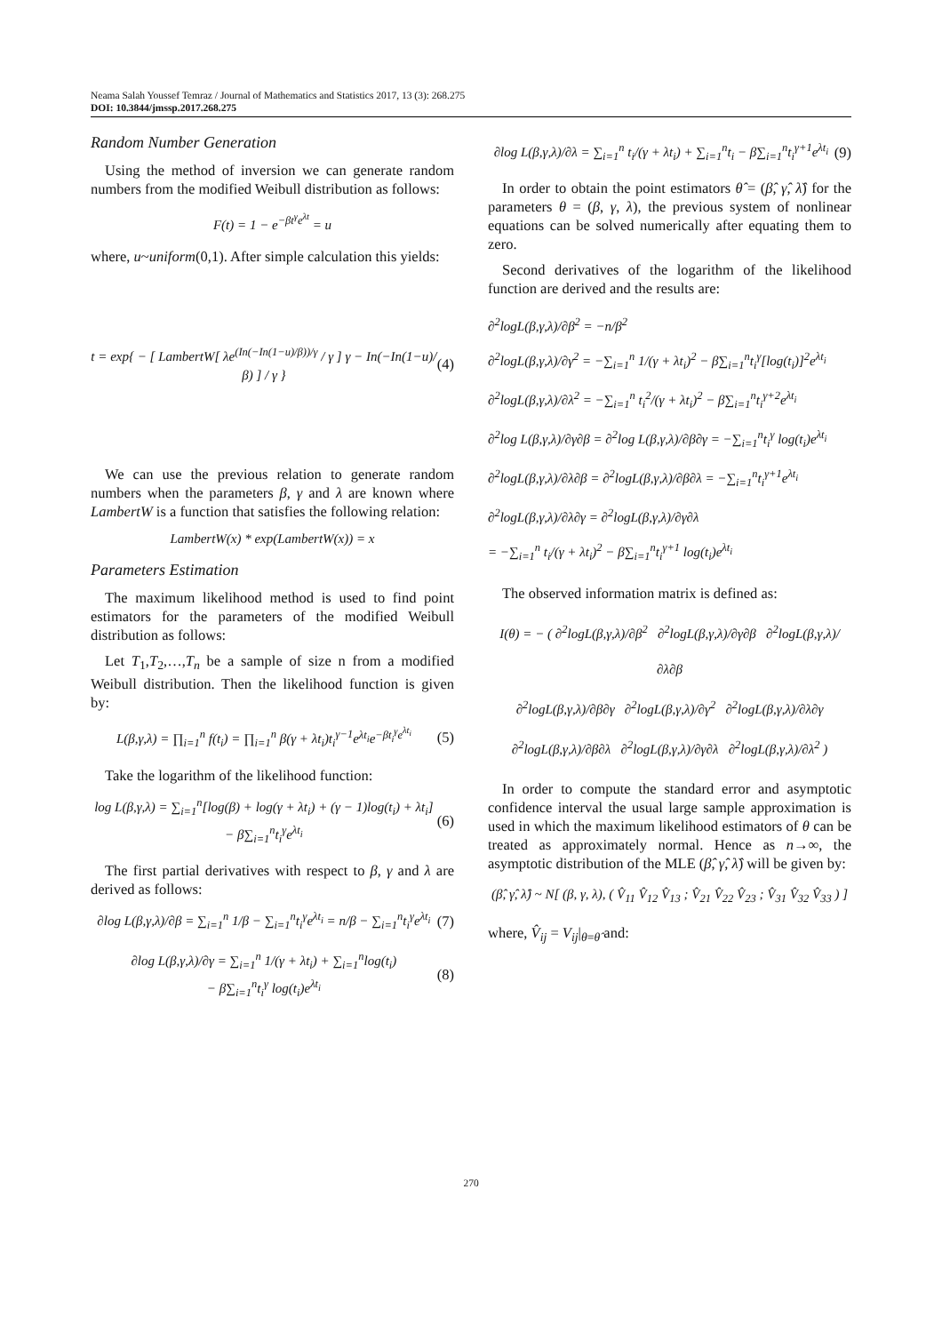Neama Salah Youssef Temraz / Journal of Mathematics and Statistics 2017, 13 (3): 268.275
DOI: 10.3844/jmssp.2017.268.275
Random Number Generation
Using the method of inversion we can generate random numbers from the modified Weibull distribution as follows:
F(t) = 1 − e<sup>−βt<sup>γ</sup>e<sup>λt</sup></sup> = u
where, u~uniform(0,1). After simple calculation this yields:
t = exp{ − [ LambertW[ λe<sup>(In(−In(1−u)/β))/γ</sup> / γ ] γ − In(−In(1−u)/β) ] / γ } (4)
We can use the previous relation to generate random numbers when the parameters β, γ and λ are known where LambertW is a function that satisfies the following relation:
LambertW(x) * exp(LambertW(x)) = x
Parameters Estimation
The maximum likelihood method is used to find point estimators for the parameters of the modified Weibull distribution as follows:
Let T<sub>1</sub>,T<sub>2</sub>,…,T<sub>n</sub> be a sample of size n from a modified Weibull distribution. Then the likelihood function is given by:
L(β,γ,λ) = ∏<sub>i=1</sub><sup>n</sup> f(t<sub>i</sub>) = ∏<sub>i=1</sub><sup>n</sup> β(γ + λt<sub>i</sub>)t<sub>i</sub><sup>γ−1</sup>e<sup>λt<sub>i</sub></sup>e<sup>−βt<sub>i</sub><sup>γ</sup>e<sup>λt<sub>i</sub></sup></sup> (5)
Take the logarithm of the likelihood function:
log L(β,γ,λ) = ∑<sub>i=1</sub><sup>n</sup>[log(β) + log(γ + λt<sub>i</sub>) + (γ − 1)log(t<sub>i</sub>) + λt<sub>i</sub>] − β∑<sub>i=1</sub><sup>n</sup>t<sub>i</sub><sup>γ</sup>e<sup>λt<sub>i</sub></sup> (6)
The first partial derivatives with respect to β, γ and λ are derived as follows:
∂log L(β,γ,λ)/∂β = ∑<sub>i=1</sub><sup>n</sup> 1/β − ∑<sub>i=1</sub><sup>n</sup>t<sub>i</sub><sup>γ</sup>e<sup>λt<sub>i</sub></sup> = n/β − ∑<sub>i=1</sub><sup>n</sup>t<sub>i</sub><sup>γ</sup>e<sup>λt<sub>i</sub></sup> (7)
∂log L(β,γ,λ)/∂γ = ∑<sub>i=1</sub><sup>n</sup> 1/(γ + λt<sub>i</sub>) + ∑<sub>i=1</sub><sup>n</sup>log(t<sub>i</sub>)
− β∑<sub>i=1</sub><sup>n</sup>t<sub>i</sub><sup>γ</sup> log(t<sub>i</sub>)e<sup>λt<sub>i</sub></sup> (8)
∂log L(β,γ,λ)/∂λ = ∑<sub>i=1</sub><sup>n</sup> t<sub>i</sub>/(γ + λt<sub>i</sub>) + ∑<sub>i=1</sub><sup>n</sup>t<sub>i</sub> − β∑<sub>i=1</sub><sup>n</sup>t<sub>i</sub><sup>γ+1</sup>e<sup>λt<sub>i</sub></sup> (9)
In order to obtain the point estimators θ̂ = (β̂, γ̂, λ̂) for the parameters θ = (β, γ, λ), the previous system of nonlinear equations can be solved numerically after equating them to zero.
Second derivatives of the logarithm of the likelihood function are derived and the results are:
∂<sup>2</sup>logL(β,γ,λ)/∂β<sup>2</sup> = −n/β<sup>2</sup>
∂<sup>2</sup>logL(β,γ,λ)/∂γ<sup>2</sup> = −∑<sub>i=1</sub><sup>n</sup> 1/(γ + λt<sub>i</sub>)<sup>2</sup> − β∑<sub>i=1</sub><sup>n</sup>t<sub>i</sub><sup>γ</sup>[log(t<sub>i</sub>)]<sup>2</sup>e<sup>λt<sub>i</sub></sup>
∂<sup>2</sup>logL(β,γ,λ)/∂λ<sup>2</sup> = −∑<sub>i=1</sub><sup>n</sup> t<sub>i</sub><sup>2</sup>/(γ + λt<sub>i</sub>)<sup>2</sup> − β∑<sub>i=1</sub><sup>n</sup>t<sub>i</sub><sup>γ+2</sup>e<sup>λt<sub>i</sub></sup>
∂<sup>2</sup>log L(β,γ,λ)/∂γ∂β = ∂<sup>2</sup>log L(β,γ,λ)/∂β∂γ = −∑<sub>i=1</sub><sup>n</sup>t<sub>i</sub><sup>γ</sup> log(t<sub>i</sub>)e<sup>λt<sub>i</sub></sup>
∂<sup>2</sup>logL(β,γ,λ)/∂λ∂β = ∂<sup>2</sup>logL(β,γ,λ)/∂β∂λ = −∑<sub>i=1</sub><sup>n</sup>t<sub>i</sub><sup>γ+1</sup>e<sup>λt<sub>i</sub></sup>
∂<sup>2</sup>logL(β,γ,λ)/∂λ∂γ = ∂<sup>2</sup>logL(β,γ,λ)/∂γ∂λ
= −∑<sub>i=1</sub><sup>n</sup> t<sub>i</sub>/(γ + λt<sub>i</sub>)<sup>2</sup> − β∑<sub>i=1</sub><sup>n</sup>t<sub>i</sub><sup>γ+1</sup> log(t<sub>i</sub>)e<sup>λt<sub>i</sub></sup>
The observed information matrix is defined as:
I(θ) = − ( ∂<sup>2</sup>logL(β,γ,λ)/∂β<sup>2</sup> ∂<sup>2</sup>logL(β,γ,λ)/∂γ∂β ∂<sup>2</sup>logL(β,γ,λ)/∂λ∂β
∂<sup>2</sup>logL(β,γ,λ)/∂β∂γ ∂<sup>2</sup>logL(β,γ,λ)/∂γ<sup>2</sup> ∂<sup>2</sup>logL(β,γ,λ)/∂λ∂γ
∂<sup>2</sup>logL(β,γ,λ)/∂β∂λ ∂<sup>2</sup>logL(β,γ,λ)/∂γ∂λ ∂<sup>2</sup>logL(β,γ,λ)/∂λ<sup>2</sup> )
In order to compute the standard error and asymptotic confidence interval the usual large sample approximation is used in which the maximum likelihood estimators of θ can be treated as approximately normal. Hence as n→∞, the asymptotic distribution of the MLE (β̂, γ̂, λ̂) will be given by:
(β̂, γ̂, λ̂) ~ N[ (β, γ, λ), ( V̂<sub>11</sub> V̂<sub>12</sub> V̂<sub>13</sub> ; V̂<sub>21</sub> V̂<sub>22</sub> V̂<sub>23</sub> ; V̂<sub>31</sub> V̂<sub>32</sub> V̂<sub>33</sub> ) ]
where, V̂<sub>ij</sub> = V<sub>ij</sub>|<sub>θ=θ̂</sub> and:
270